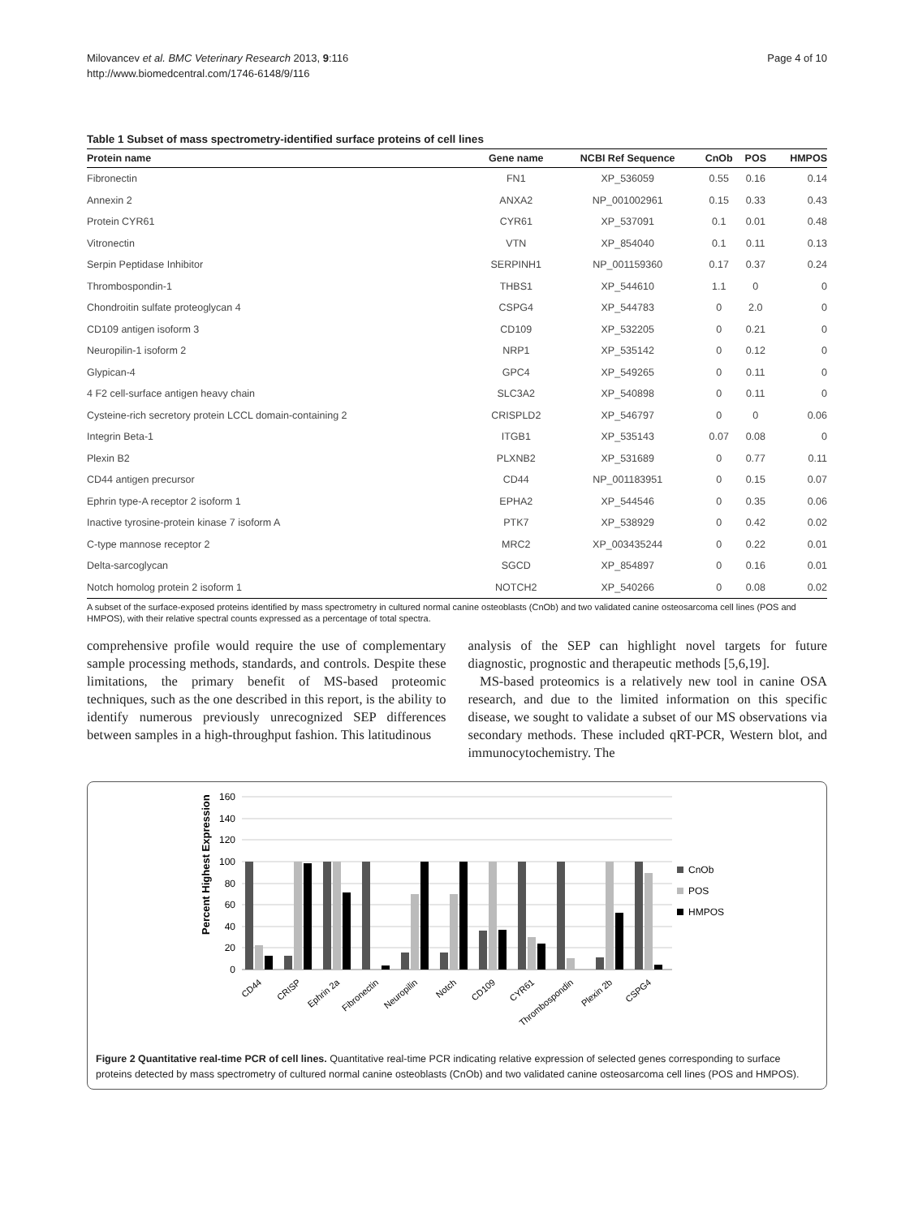Milovancev et al. BMC Veterinary Research 2013, 9:116
http://www.biomedcentral.com/1746-6148/9/116
Page 4 of 10
Table 1 Subset of mass spectrometry-identified surface proteins of cell lines
| Protein name | Gene name | NCBI Ref Sequence | CnOb | POS | HMPOS |
| --- | --- | --- | --- | --- | --- |
| Fibronectin | FN1 | XP_536059 | 0.55 | 0.16 | 0.14 |
| Annexin 2 | ANXA2 | NP_001002961 | 0.15 | 0.33 | 0.43 |
| Protein CYR61 | CYR61 | XP_537091 | 0.1 | 0.01 | 0.48 |
| Vitronectin | VTN | XP_854040 | 0.1 | 0.11 | 0.13 |
| Serpin Peptidase Inhibitor | SERPINH1 | NP_001159360 | 0.17 | 0.37 | 0.24 |
| Thrombospondin-1 | THBS1 | XP_544610 | 1.1 | 0 | 0 |
| Chondroitin sulfate proteoglycan 4 | CSPG4 | XP_544783 | 0 | 2.0 | 0 |
| CD109 antigen isoform 3 | CD109 | XP_532205 | 0 | 0.21 | 0 |
| Neuropilin-1 isoform 2 | NRP1 | XP_535142 | 0 | 0.12 | 0 |
| Glypican-4 | GPC4 | XP_549265 | 0 | 0.11 | 0 |
| 4 F2 cell-surface antigen heavy chain | SLC3A2 | XP_540898 | 0 | 0.11 | 0 |
| Cysteine-rich secretory protein LCCL domain-containing 2 | CRISPLD2 | XP_546797 | 0 | 0 | 0.06 |
| Integrin Beta-1 | ITGB1 | XP_535143 | 0.07 | 0.08 | 0 |
| Plexin B2 | PLXNB2 | XP_531689 | 0 | 0.77 | 0.11 |
| CD44 antigen precursor | CD44 | NP_001183951 | 0 | 0.15 | 0.07 |
| Ephrin type-A receptor 2 isoform 1 | EPHA2 | XP_544546 | 0 | 0.35 | 0.06 |
| Inactive tyrosine-protein kinase 7 isoform A | PTK7 | XP_538929 | 0 | 0.42 | 0.02 |
| C-type mannose receptor 2 | MRC2 | XP_003435244 | 0 | 0.22 | 0.01 |
| Delta-sarcoglycan | SGCD | XP_854897 | 0 | 0.16 | 0.01 |
| Notch homolog protein 2 isoform 1 | NOTCH2 | XP_540266 | 0 | 0.08 | 0.02 |
A subset of the surface-exposed proteins identified by mass spectrometry in cultured normal canine osteoblasts (CnOb) and two validated canine osteosarcoma cell lines (POS and HMPOS), with their relative spectral counts expressed as a percentage of total spectra.
comprehensive profile would require the use of complementary sample processing methods, standards, and controls. Despite these limitations, the primary benefit of MS-based proteomic techniques, such as the one described in this report, is the ability to identify numerous previously unrecognized SEP differences between samples in a high-throughput fashion. This latitudinous
analysis of the SEP can highlight novel targets for future diagnostic, prognostic and therapeutic methods [5,6,19].
MS-based proteomics is a relatively new tool in canine OSA research, and due to the limited information on this specific disease, we sought to validate a subset of our MS observations via secondary methods. These included qRT-PCR, Western blot, and immunocytochemistry. The
Percent Highest Expression
160
140
120
100
80
60
40
20
0
CnOb
POS
HMPOS
CD44
CRISP
Ephrin 2a
Fibronectin
Neuropilin
Notch
CD109
CYR61
Thrombospondin
Plexin 2b
CSPG4
Figure 2 Quantitative real-time PCR of cell lines. Quantitative real-time PCR indicating relative expression of selected genes corresponding to surface proteins detected by mass spectrometry of cultured normal canine osteoblasts (CnOb) and two validated canine osteosarcoma cell lines (POS and HMPOS).